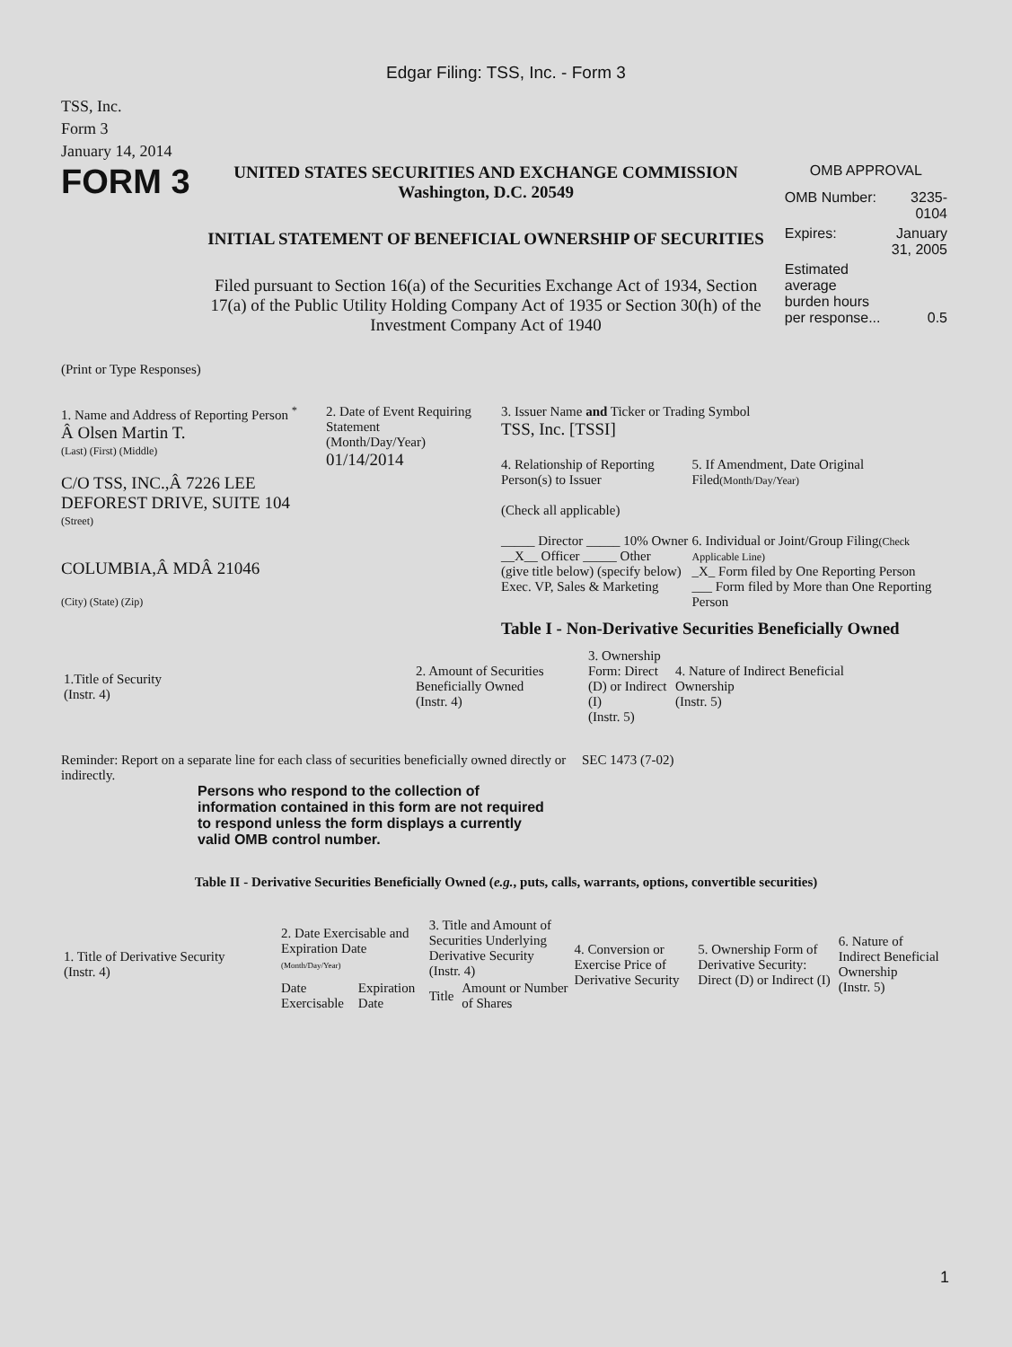Edgar Filing: TSS, Inc. - Form 3
TSS, Inc.
Form 3
January 14, 2014
FORM 3
UNITED STATES SECURITIES AND EXCHANGE COMMISSION
Washington, D.C. 20549
INITIAL STATEMENT OF BENEFICIAL OWNERSHIP OF SECURITIES
Filed pursuant to Section 16(a) of the Securities Exchange Act of 1934, Section 17(a) of the Public Utility Holding Company Act of 1935 or Section 30(h) of the Investment Company Act of 1940
OMB APPROVAL
| OMB Number: | 3235-0104 |
| Expires: | January 31, 2005 |
| Estimated average burden hours per response... | 0.5 |
(Print or Type Responses)
1. Name and Address of Reporting Person <sup>*</sup>
Â Olsen Martin T.
(Last) (First) (Middle)
C/O TSS, INC.,Â 7226 LEE DEFOREST DRIVE, SUITE 104
(Street)
COLUMBIA,Â MDÂ 21046
(City) (State) (Zip)
2. Date of Event Requiring Statement
(Month/Day/Year)
01/14/2014
3. Issuer Name and Ticker or Trading Symbol
TSS, Inc. [TSSI]
4. Relationship of Reporting Person(s) to Issuer
(Check all applicable)
_____ Director _____ 10% Owner
__X__ Officer _____ Other
(give title below) (specify below)
Exec. VP, Sales & Marketing
5. If Amendment, Date Original Filed(Month/Day/Year)
6. Individual or Joint/Group Filing(Check Applicable Line)
_X_ Form filed by One Reporting Person
___ Form filed by More than One Reporting Person
Table I - Non-Derivative Securities Beneficially Owned
| 1.Title of Security (Instr. 4) | 2. Amount of Securities Beneficially Owned (Instr. 4) | 3. Ownership Form: Direct (D) or Indirect (I) (Instr. 5) | 4. Nature of Indirect Beneficial Ownership (Instr. 5) |
| --- | --- | --- | --- |
Reminder: Report on a separate line for each class of securities beneficially owned directly or indirectly.
SEC 1473 (7-02)
Persons who respond to the collection of information contained in this form are not required to respond unless the form displays a currently valid OMB control number.
Table II - Derivative Securities Beneficially Owned (e.g., puts, calls, warrants, options, convertible securities)
| 1. Title of Derivative Security (Instr. 4) | 2. Date Exercisable and Expiration Date (Month/Day/Year) | | 3. Title and Amount of Securities Underlying Derivative Security (Instr. 4) | | 4. Conversion or Exercise Price of Derivative Security | 5. Ownership Form of Derivative Security: Direct (D) or Indirect (I) | 6. Nature of Indirect Beneficial Ownership (Instr. 5) |
| --- | --- | --- | --- | --- | --- | --- | --- |
| | Date Exercisable | Expiration Date | Title | Amount or Number of Shares | | | |
1